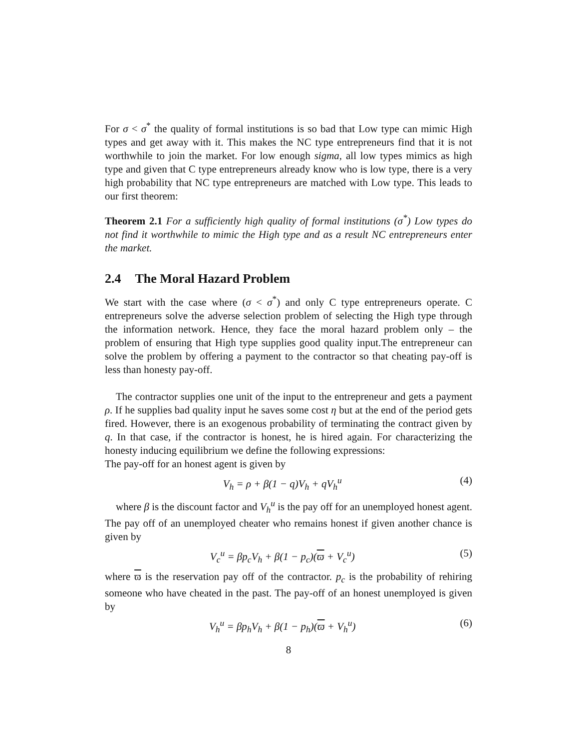For σ < σ<sup>*</sup> the quality of formal institutions is so bad that Low type can mimic High types and get away with it. This makes the NC type entrepreneurs find that it is not worthwhile to join the market. For low enough sigma, all low types mimics as high type and given that C type entrepreneurs already know who is low type, there is a very high probability that NC type entrepreneurs are matched with Low type. This leads to our first theorem:
Theorem 2.1 For a sufficiently high quality of formal institutions (σ<sup>*</sup>) Low types do not find it worthwhile to mimic the High type and as a result NC entrepreneurs enter the market.
2.4 The Moral Hazard Problem
We start with the case where (σ < σ<sup>*</sup>) and only C type entrepreneurs operate. C entrepreneurs solve the adverse selection problem of selecting the High type through the information network. Hence, they face the moral hazard problem only – the problem of ensuring that High type supplies good quality input.The entrepreneur can solve the problem by offering a payment to the contractor so that cheating pay-off is less than honesty pay-off.
The contractor supplies one unit of the input to the entrepreneur and gets a payment ρ. If he supplies bad quality input he saves some cost η but at the end of the period gets fired. However, there is an exogenous probability of terminating the contract given by q. In that case, if the contractor is honest, he is hired again. For characterizing the honesty inducing equilibrium we define the following expressions:
The pay-off for an honest agent is given by
V<sub>h</sub> = ρ + β(1 − q)V<sub>h</sub> + qV<sub>h</sub><sup>u</sup> (4)
where β is the discount factor and V<sub>h</sub><sup>u</sup> is the pay off for an unemployed honest agent. The pay off of an unemployed cheater who remains honest if given another chance is given by
V<sub>c</sub><sup>u</sup> = βp<sub>c</sub>V<sub>h</sub> + β(1 − p<sub>c</sub>)(ϖ + V<sub>c</sub><sup>u</sup>) (5)
where ϖ is the reservation pay off of the contractor. p<sub>c</sub> is the probability of rehiring someone who have cheated in the past. The pay-off of an honest unemployed is given by
V<sub>h</sub><sup>u</sup> = βp<sub>h</sub>V<sub>h</sub> + β(1 − p<sub>h</sub>)(ϖ + V<sub>h</sub><sup>u</sup>) (6)
8